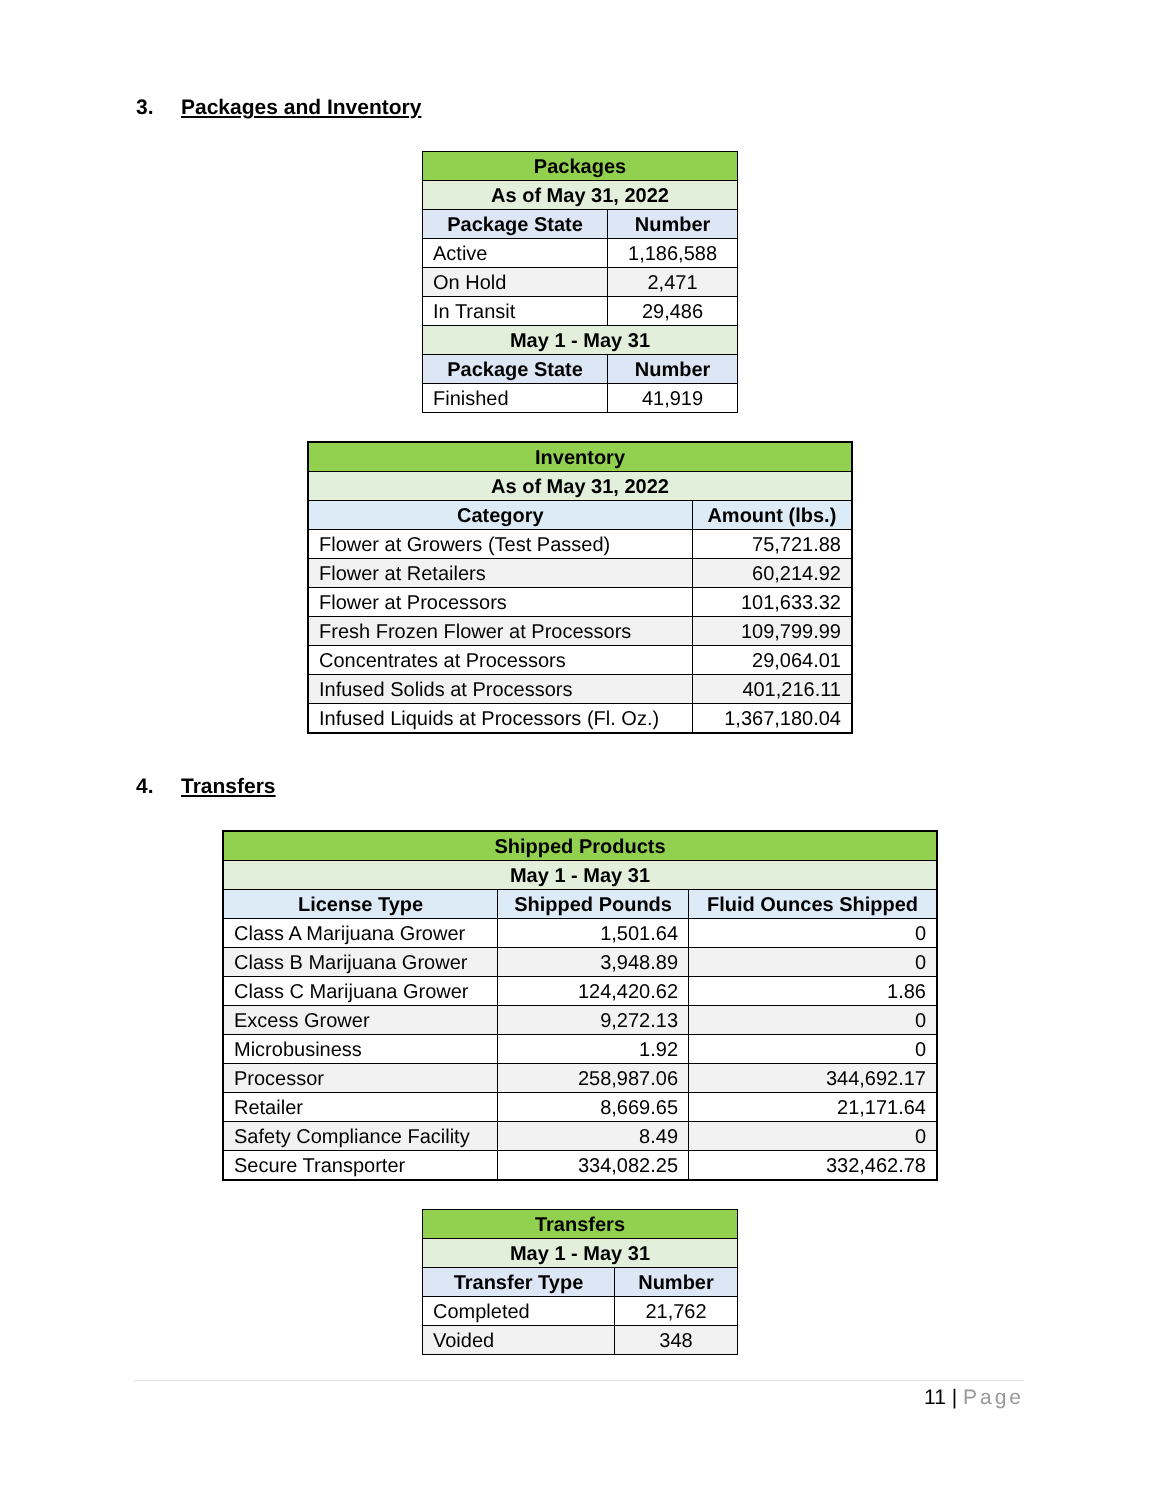3. Packages and Inventory
| Packages | |
| --- | --- |
| As of May 31, 2022 | |
| Package State | Number |
| Active | 1,186,588 |
| On Hold | 2,471 |
| In Transit | 29,486 |
| May 1 - May 31 | |
| Package State | Number |
| Finished | 41,919 |
| Inventory | |
| --- | --- |
| As of May 31, 2022 | |
| Category | Amount (lbs.) |
| Flower at Growers (Test Passed) | 75,721.88 |
| Flower at Retailers | 60,214.92 |
| Flower at Processors | 101,633.32 |
| Fresh Frozen Flower at Processors | 109,799.99 |
| Concentrates at Processors | 29,064.01 |
| Infused Solids at Processors | 401,216.11 |
| Infused Liquids at Processors (Fl. Oz.) | 1,367,180.04 |
4. Transfers
| Shipped Products | | |
| --- | --- | --- |
| May 1 - May 31 | | |
| License Type | Shipped Pounds | Fluid Ounces Shipped |
| Class A Marijuana Grower | 1,501.64 | 0 |
| Class B Marijuana Grower | 3,948.89 | 0 |
| Class C Marijuana Grower | 124,420.62 | 1.86 |
| Excess Grower | 9,272.13 | 0 |
| Microbusiness | 1.92 | 0 |
| Processor | 258,987.06 | 344,692.17 |
| Retailer | 8,669.65 | 21,171.64 |
| Safety Compliance Facility | 8.49 | 0 |
| Secure Transporter | 334,082.25 | 332,462.78 |
| Transfers | |
| --- | --- |
| May 1 - May 31 | |
| Transfer Type | Number |
| Completed | 21,762 |
| Voided | 348 |
11 | Page